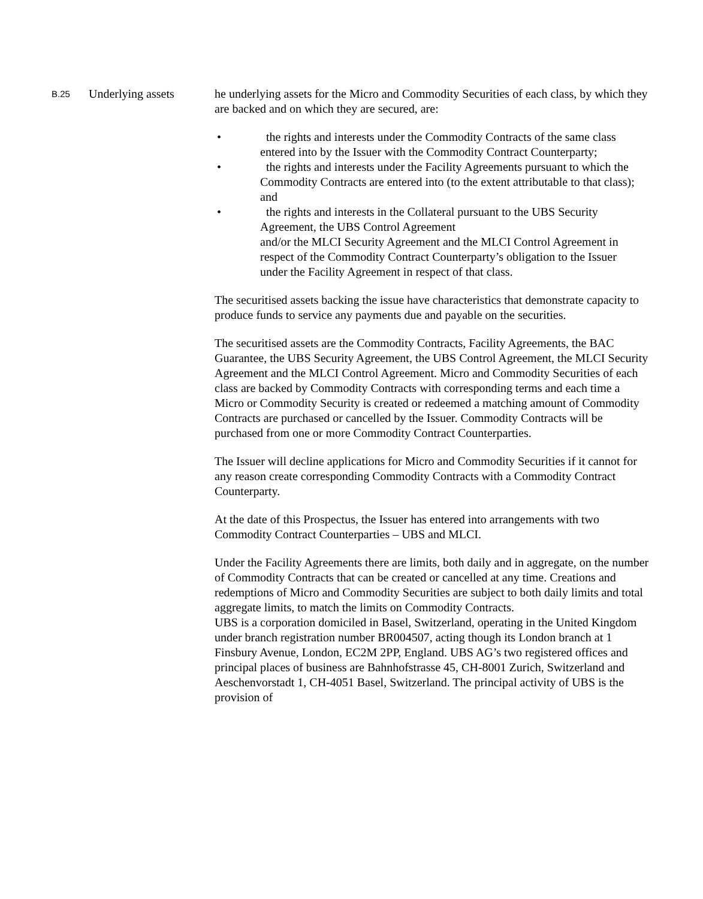B.25
Underlying assets he underlying assets for the Micro and Commodity Securities of each class, by which they are backed and on which they are secured, are:
• the rights and interests under the Commodity Contracts of the same class entered into by the Issuer with the Commodity Contract Counterparty;
• the rights and interests under the Facility Agreements pursuant to which the Commodity Contracts are entered into (to the extent attributable to that class); and
• the rights and interests in the Collateral pursuant to the UBS Security Agreement, the UBS Control Agreement
and/or the MLCI Security Agreement and the MLCI Control Agreement in respect of the Commodity Contract Counterparty’s obligation to the Issuer under the Facility Agreement in respect of that class.
The securitised assets backing the issue have characteristics that demonstrate capacity to produce funds to service any payments due and payable on the securities.
The securitised assets are the Commodity Contracts, Facility Agreements, the BAC Guarantee, the UBS Security Agreement, the UBS Control Agreement, the MLCI Security Agreement and the MLCI Control Agreement. Micro and Commodity Securities of each class are backed by Commodity Contracts with corresponding terms and each time a Micro or Commodity Security is created or redeemed a matching amount of Commodity Contracts are purchased or cancelled by the Issuer. Commodity Contracts will be purchased from one or more Commodity Contract Counterparties.
The Issuer will decline applications for Micro and Commodity Securities if it cannot for any reason create corresponding Commodity Contracts with a Commodity Contract Counterparty.
At the date of this Prospectus, the Issuer has entered into arrangements with two Commodity Contract Counterparties – UBS and MLCI.
Under the Facility Agreements there are limits, both daily and in aggregate, on the number of Commodity Contracts that can be created or cancelled at any time. Creations and redemptions of Micro and Commodity Securities are subject to both daily limits and total aggregate limits, to match the limits on Commodity Contracts.
UBS is a corporation domiciled in Basel, Switzerland, operating in the United Kingdom under branch registration number BR004507, acting though its London branch at 1 Finsbury Avenue, London, EC2M 2PP, England. UBS AG’s two registered offices and principal places of business are Bahnhofstrasse 45, CH-8001 Zurich, Switzerland and Aeschenvorstadt 1, CH-4051 Basel, Switzerland. The principal activity of UBS is the provision of